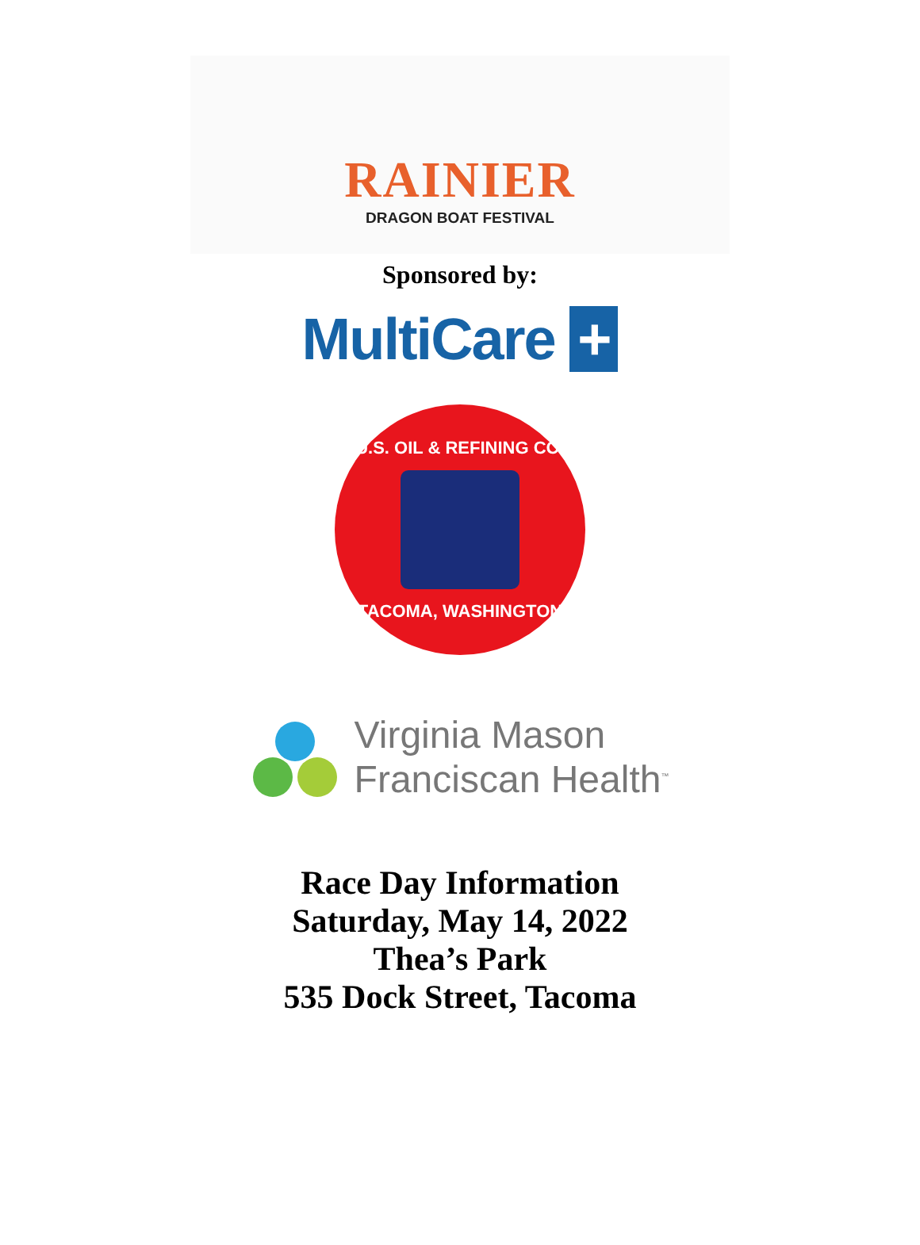RAINIER
DRAGON BOAT FESTIVAL
Sponsored by:
MultiCare +
U.S. OIL & REFINING CO.
TACOMA, WASHINGTON
Virginia Mason
Franciscan Health<sup>™</sup>
Race Day Information
Saturday, May 14, 2022
Thea’s Park
535 Dock Street, Tacoma